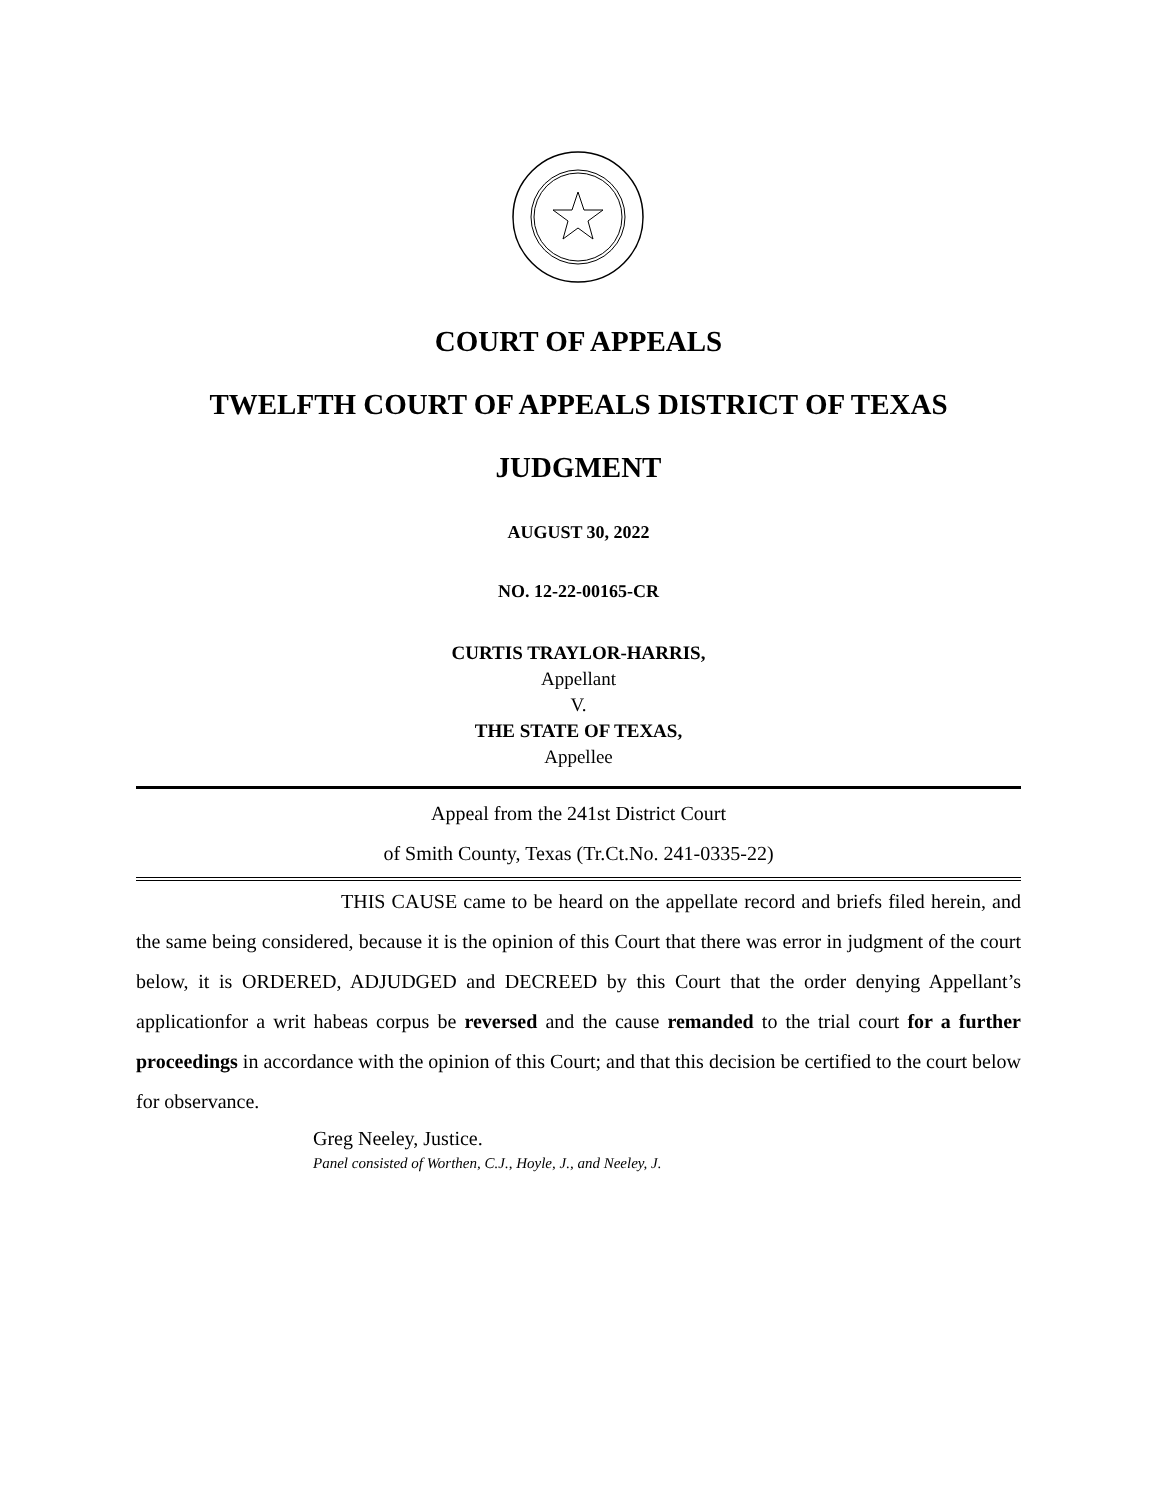COURT OF APPEALS
TWELFTH COURT OF APPEALS DISTRICT OF TEXAS
JUDGMENT
AUGUST 30, 2022
NO. 12-22-00165-CR
CURTIS TRAYLOR-HARRIS,
Appellant
V.
THE STATE OF TEXAS,
Appellee
Appeal from the 241st District Court
of Smith County, Texas (Tr.Ct.No. 241-0335-22)
THIS CAUSE came to be heard on the appellate record and briefs filed herein, and the same being considered, because it is the opinion of this Court that there was error in judgment of the court below, it is ORDERED, ADJUDGED and DECREED by this Court that the order denying Appellant’s applicationfor a writ habeas corpus be reversed and the cause remanded to the trial court for a further proceedings in accordance with the opinion of this Court; and that this decision be certified to the court below for observance.
Greg Neeley, Justice.
Panel consisted of Worthen, C.J., Hoyle, J., and Neeley, J.